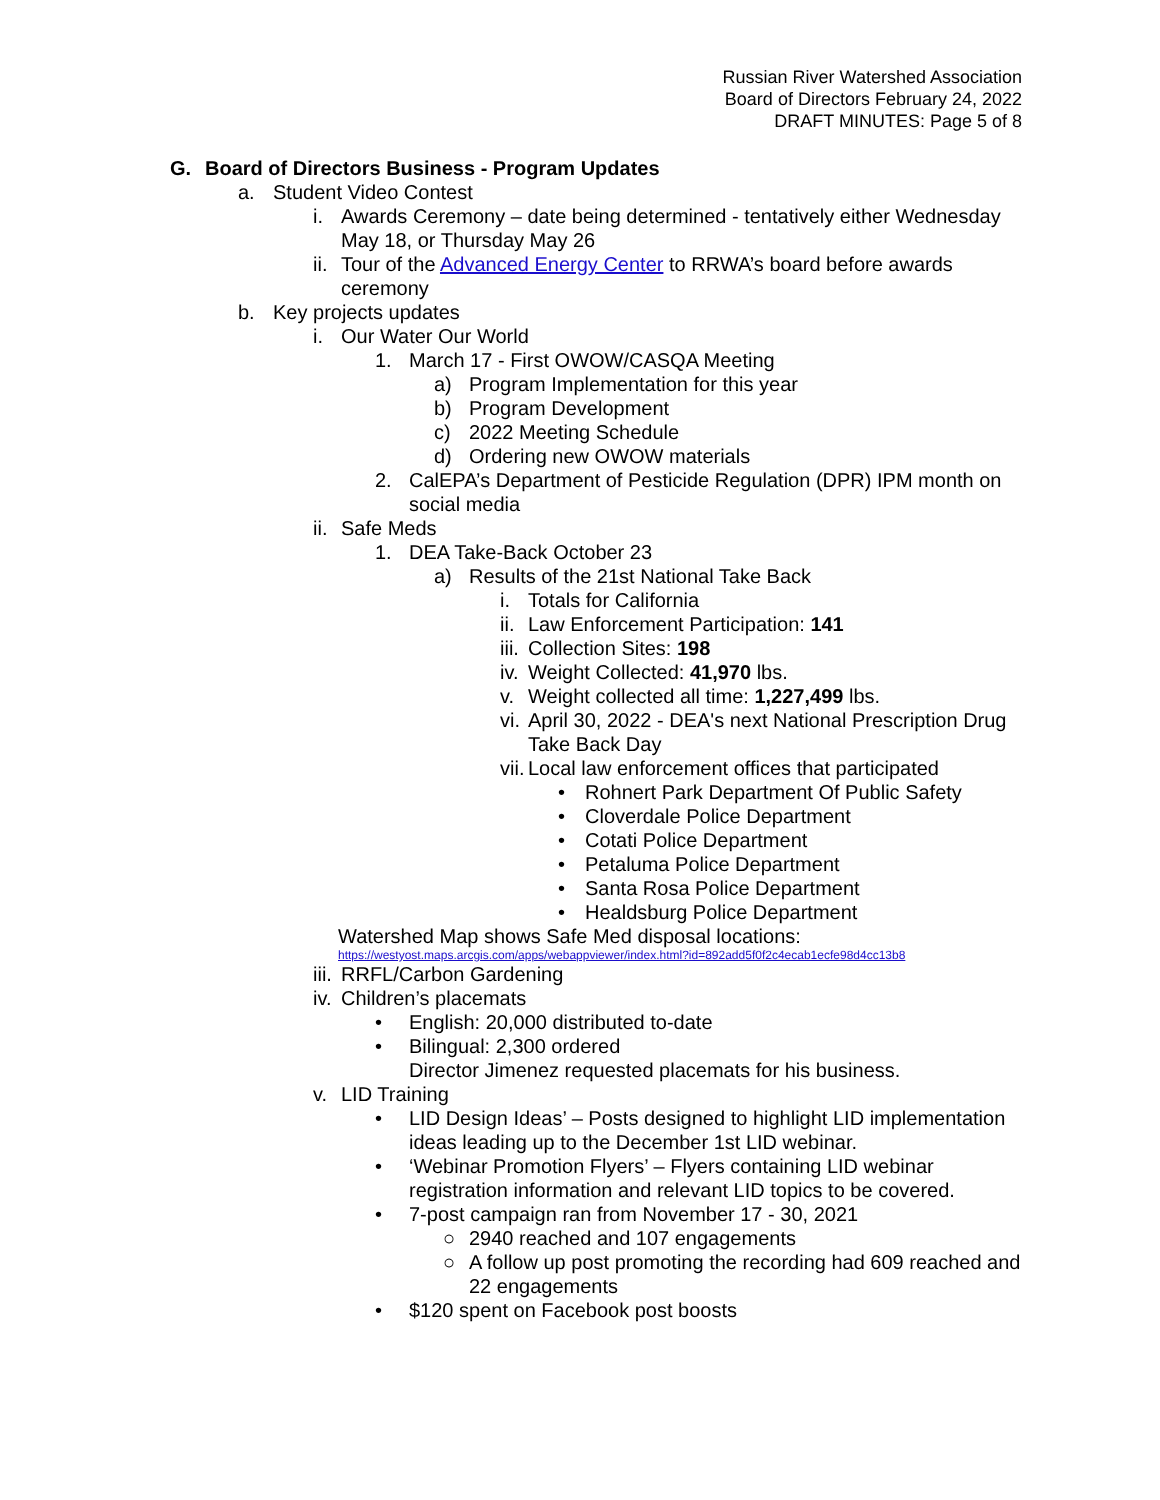Russian River Watershed Association
Board of Directors February 24, 2022
DRAFT MINUTES: Page 5 of 8
G. Board of Directors Business - Program Updates
a. Student Video Contest
i. Awards Ceremony – date being determined - tentatively either Wednesday May 18, or Thursday May 26
ii. Tour of the Advanced Energy Center to RRWA’s board before awards ceremony
b. Key projects updates
i. Our Water Our World
1. March 17 - First OWOW/CASQA Meeting
a) Program Implementation for this year
b) Program Development
c) 2022 Meeting Schedule
d) Ordering new OWOW materials
2. CalEPA’s Department of Pesticide Regulation (DPR) IPM month on social media
ii. Safe Meds
1. DEA Take-Back October 23
a) Results of the 21st National Take Back
i. Totals for California
ii. Law Enforcement Participation: 141
iii. Collection Sites: 198
iv. Weight Collected: 41,970 lbs.
v. Weight collected all time: 1,227,499 lbs.
vi. April 30, 2022 - DEA's next National Prescription Drug Take Back Day
vii. Local law enforcement offices that participated
• Rohnert Park Department Of Public Safety
• Cloverdale Police Department
• Cotati Police Department
• Petaluma Police Department
• Santa Rosa Police Department
• Healdsburg Police Department
Watershed Map shows Safe Med disposal locations:
https://westyost.maps.arcgis.com/apps/webappviewer/index.html?id=892add5f0f2c4ecab1ecfe98d4cc13b8
iii. RRFL/Carbon Gardening
iv. Children’s placemats
• English: 20,000 distributed to-date
• Bilingual: 2,300 ordered
Director Jimenez requested placemats for his business.
v. LID Training
• LID Design Ideas’ – Posts designed to highlight LID implementation ideas leading up to the December 1st LID webinar.
• ‘Webinar Promotion Flyers’ – Flyers containing LID webinar registration information and relevant LID topics to be covered.
• 7-post campaign ran from November 17 - 30, 2021
○ 2940 reached and 107 engagements
○ A follow up post promoting the recording had 609 reached and 22 engagements
• $120 spent on Facebook post boosts